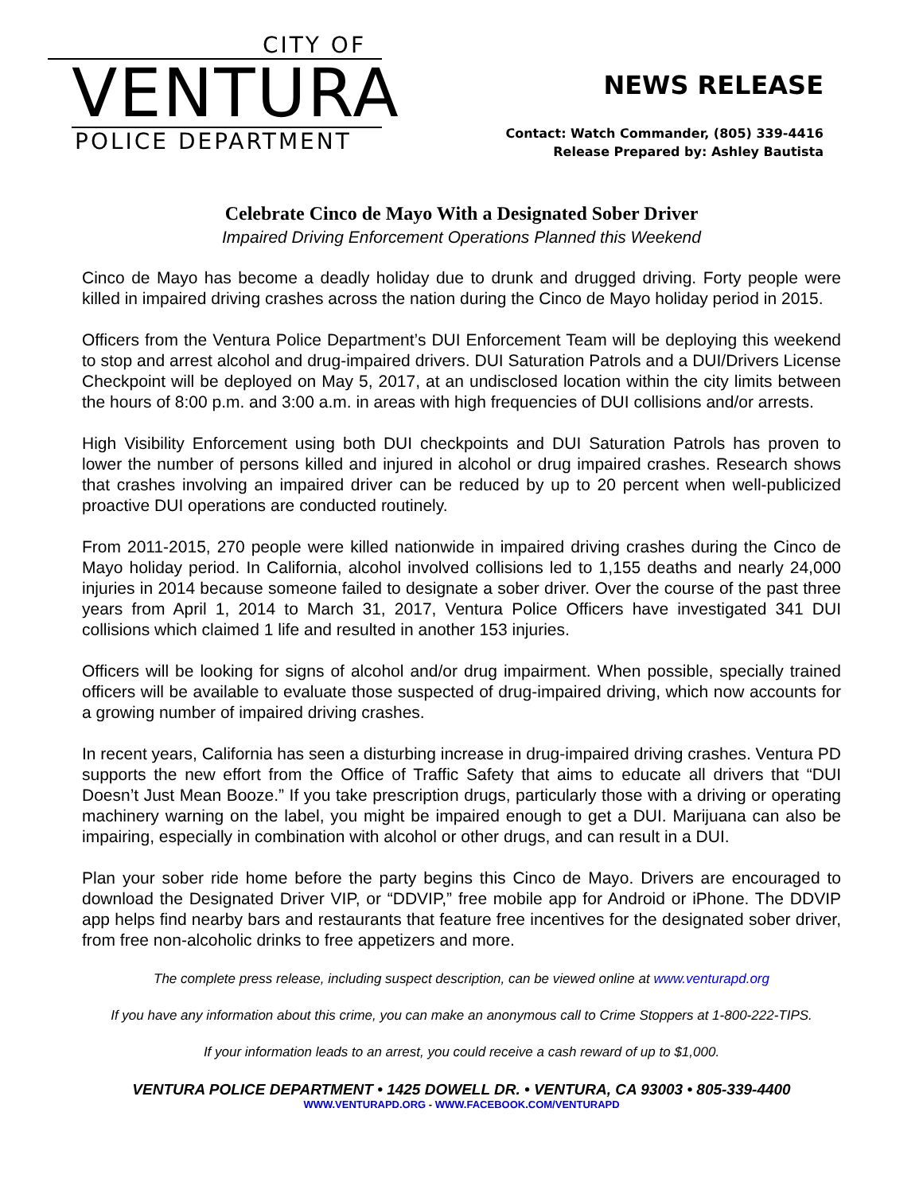CITY OF
VENTURA
POLICE DEPARTMENT
NEWS RELEASE
Contact: Watch Commander, (805) 339-4416
Release Prepared by: Ashley Bautista
Celebrate Cinco de Mayo With a Designated Sober Driver
Impaired Driving Enforcement Operations Planned this Weekend
Cinco de Mayo has become a deadly holiday due to drunk and drugged driving. Forty people were killed in impaired driving crashes across the nation during the Cinco de Mayo holiday period in 2015.
Officers from the Ventura Police Department’s DUI Enforcement Team will be deploying this weekend to stop and arrest alcohol and drug-impaired drivers. DUI Saturation Patrols and a DUI/Drivers License Checkpoint will be deployed on May 5, 2017, at an undisclosed location within the city limits between the hours of 8:00 p.m. and 3:00 a.m. in areas with high frequencies of DUI collisions and/or arrests.
High Visibility Enforcement using both DUI checkpoints and DUI Saturation Patrols has proven to lower the number of persons killed and injured in alcohol or drug impaired crashes. Research shows that crashes involving an impaired driver can be reduced by up to 20 percent when well-publicized proactive DUI operations are conducted routinely.
From 2011-2015, 270 people were killed nationwide in impaired driving crashes during the Cinco de Mayo holiday period. In California, alcohol involved collisions led to 1,155 deaths and nearly 24,000 injuries in 2014 because someone failed to designate a sober driver. Over the course of the past three years from April 1, 2014 to March 31, 2017, Ventura Police Officers have investigated 341 DUI collisions which claimed 1 life and resulted in another 153 injuries.
Officers will be looking for signs of alcohol and/or drug impairment. When possible, specially trained officers will be available to evaluate those suspected of drug-impaired driving, which now accounts for a growing number of impaired driving crashes.
In recent years, California has seen a disturbing increase in drug-impaired driving crashes. Ventura PD supports the new effort from the Office of Traffic Safety that aims to educate all drivers that “DUI Doesn’t Just Mean Booze.” If you take prescription drugs, particularly those with a driving or operating machinery warning on the label, you might be impaired enough to get a DUI. Marijuana can also be impairing, especially in combination with alcohol or other drugs, and can result in a DUI.
Plan your sober ride home before the party begins this Cinco de Mayo. Drivers are encouraged to download the Designated Driver VIP, or “DDVIP,” free mobile app for Android or iPhone. The DDVIP app helps find nearby bars and restaurants that feature free incentives for the designated sober driver, from free non-alcoholic drinks to free appetizers and more.
The complete press release, including suspect description, can be viewed online at www.venturapd.org
If you have any information about this crime, you can make an anonymous call to Crime Stoppers at 1-800-222-TIPS.
If your information leads to an arrest, you could receive a cash reward of up to $1,000.
VENTURA POLICE DEPARTMENT • 1425 DOWELL DR. • VENTURA, CA 93003 • 805-339-4400
WWW.VENTURAPD.ORG - WWW.FACEBOOK.COM/VENTURAPD